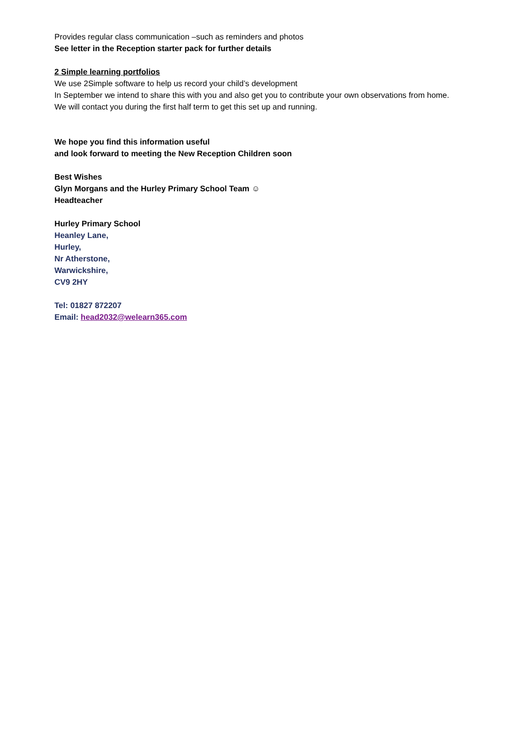Provides regular class communication –such as reminders and photos
See letter in the Reception starter pack for further details
2 Simple learning portfolios
We use 2Simple software to help us record your child’s development
In September we intend to share this with you and also get you to contribute your own observations from home.
We will contact you during the first half term to get this set up and running.
We hope you find this information useful
and look forward to meeting the New Reception Children soon
Best Wishes
Glyn Morgans and the Hurley Primary School Team ☺
Headteacher
Hurley Primary School
Heanley Lane,
Hurley,
Nr Atherstone,
Warwickshire,
CV9 2HY
Tel: 01827 872207
Email: head2032@welearn365.com